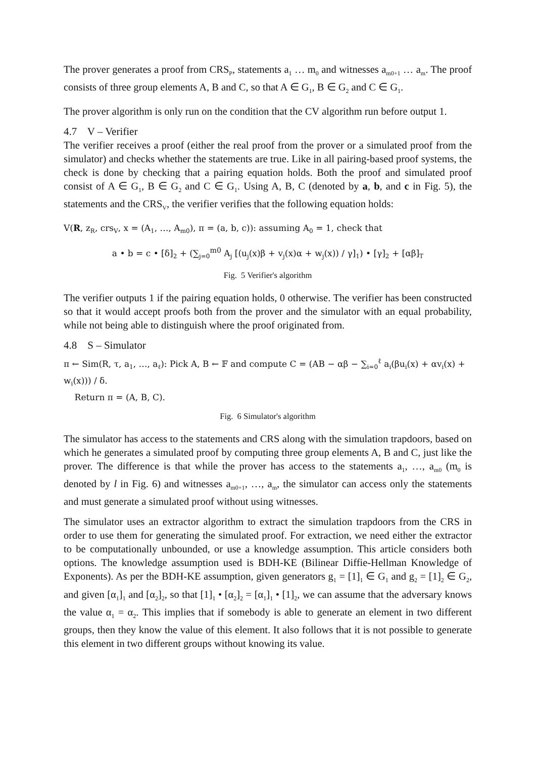The prover generates a proof from CRS<sub>P</sub>, statements a<sub>1</sub> … m<sub>0</sub> and witnesses a<sub>m0+1</sub> … a<sub>m</sub>. The proof consists of three group elements A, B and C, so that A ∈ G<sub>1</sub>, B ∈ G<sub>2</sub> and C ∈ G<sub>1</sub>.
The prover algorithm is only run on the condition that the CV algorithm run before output 1.
4.7 V – Verifier
The verifier receives a proof (either the real proof from the prover or a simulated proof from the simulator) and checks whether the statements are true. Like in all pairing-based proof systems, the check is done by checking that a pairing equation holds. Both the proof and simulated proof consist of A ∈ G<sub>1</sub>, B ∈ G<sub>2</sub> and C ∈ G<sub>1</sub>. Using A, B, C (denoted by a, b, and c in Fig. 5), the statements and the CRS<sub>V</sub>, the verifier verifies that the following equation holds:
V(R, z<sub>R</sub>, crs<sub>V</sub>, x = (A<sub>1</sub>, …, A<sub>m0</sub>), π = (a, b, c)): assuming A<sub>0</sub> = 1, check that
a • b = c • [δ]<sub>2</sub> + (∑<sub>j=0</sub><sup>m0</sup> A<sub>j</sub> [(u<sub>j</sub>(x)β + v<sub>j</sub>(x)α + w<sub>j</sub>(x)) / γ]<sub>1</sub>) • [γ]<sub>2</sub> + [αβ]<sub>T</sub>
Fig. 5 Verifier's algorithm
The verifier outputs 1 if the pairing equation holds, 0 otherwise. The verifier has been constructed so that it would accept proofs both from the prover and the simulator with an equal probability, while not being able to distinguish where the proof originated from.
4.8 S – Simulator
π ← Sim(R, τ, a<sub>1</sub>, …, a<sub>ℓ</sub>): Pick A, B ← 𝔽 and compute C = (AB − αβ − ∑<sub>i=0</sub><sup>ℓ</sup> a<sub>i</sub>(βu<sub>i</sub>(x) + αv<sub>i</sub>(x) + w<sub>i</sub>(x))) / δ.
Return π = (A, B, C).
Fig. 6 Simulator's algorithm
The simulator has access to the statements and CRS along with the simulation trapdoors, based on which he generates a simulated proof by computing three group elements A, B and C, just like the prover. The difference is that while the prover has access to the statements a<sub>1</sub>, …, a<sub>m0</sub> (m<sub>0</sub> is denoted by l in Fig. 6) and witnesses a<sub>m0+1</sub>, …, a<sub>m</sub>, the simulator can access only the statements and must generate a simulated proof without using witnesses.
The simulator uses an extractor algorithm to extract the simulation trapdoors from the CRS in order to use them for generating the simulated proof. For extraction, we need either the extractor to be computationally unbounded, or use a knowledge assumption. This article considers both options. The knowledge assumption used is BDH-KE (Bilinear Diffie-Hellman Knowledge of Exponents). As per the BDH-KE assumption, given generators g<sub>1</sub> = [1]<sub>1</sub> ∈ G<sub>1</sub> and g<sub>2</sub> = [1]<sub>2</sub> ∈ G<sub>2</sub>, and given [α<sub>1</sub>]<sub>1</sub> and [α<sub>2</sub>]<sub>2</sub>, so that [1]<sub>1</sub> • [α<sub>2</sub>]<sub>2</sub> = [α<sub>1</sub>]<sub>1</sub> • [1]<sub>2</sub>, we can assume that the adversary knows the value α<sub>1</sub> = α<sub>2</sub>. This implies that if somebody is able to generate an element in two different groups, then they know the value of this element. It also follows that it is not possible to generate this element in two different groups without knowing its value.